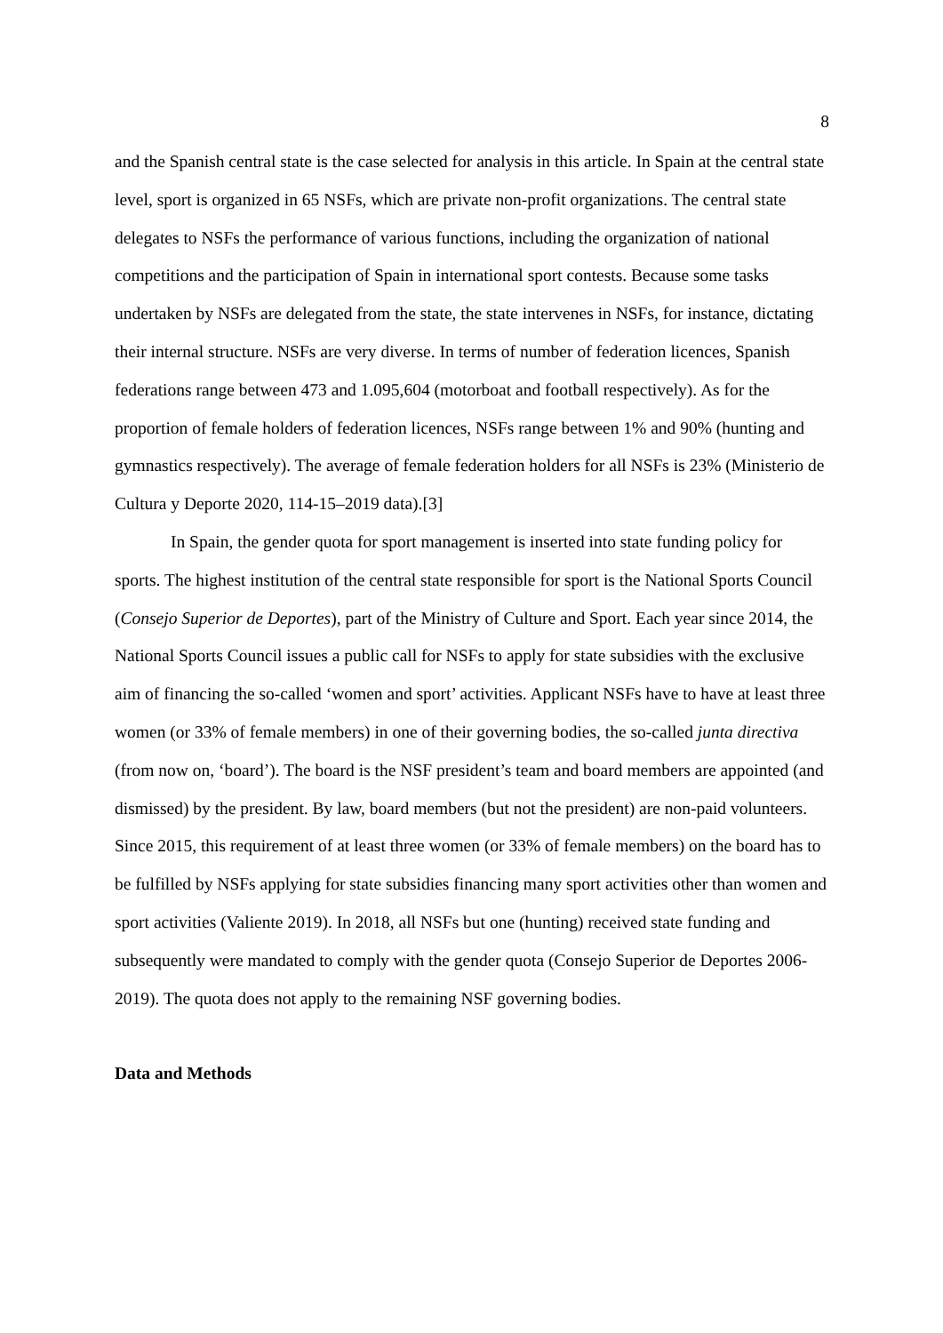8
and the Spanish central state is the case selected for analysis in this article. In Spain at the central state level, sport is organized in 65 NSFs, which are private non-profit organizations. The central state delegates to NSFs the performance of various functions, including the organization of national competitions and the participation of Spain in international sport contests. Because some tasks undertaken by NSFs are delegated from the state, the state intervenes in NSFs, for instance, dictating their internal structure. NSFs are very diverse. In terms of number of federation licences, Spanish federations range between 473 and 1.095,604 (motorboat and football respectively). As for the proportion of female holders of federation licences, NSFs range between 1% and 90% (hunting and gymnastics respectively). The average of female federation holders for all NSFs is 23% (Ministerio de Cultura y Deporte 2020, 114-15–2019 data).[3]
In Spain, the gender quota for sport management is inserted into state funding policy for sports. The highest institution of the central state responsible for sport is the National Sports Council (Consejo Superior de Deportes), part of the Ministry of Culture and Sport. Each year since 2014, the National Sports Council issues a public call for NSFs to apply for state subsidies with the exclusive aim of financing the so-called ‘women and sport’ activities. Applicant NSFs have to have at least three women (or 33% of female members) in one of their governing bodies, the so-called junta directiva (from now on, ‘board’). The board is the NSF president’s team and board members are appointed (and dismissed) by the president. By law, board members (but not the president) are non-paid volunteers. Since 2015, this requirement of at least three women (or 33% of female members) on the board has to be fulfilled by NSFs applying for state subsidies financing many sport activities other than women and sport activities (Valiente 2019). In 2018, all NSFs but one (hunting) received state funding and subsequently were mandated to comply with the gender quota (Consejo Superior de Deportes 2006-2019). The quota does not apply to the remaining NSF governing bodies.
Data and Methods